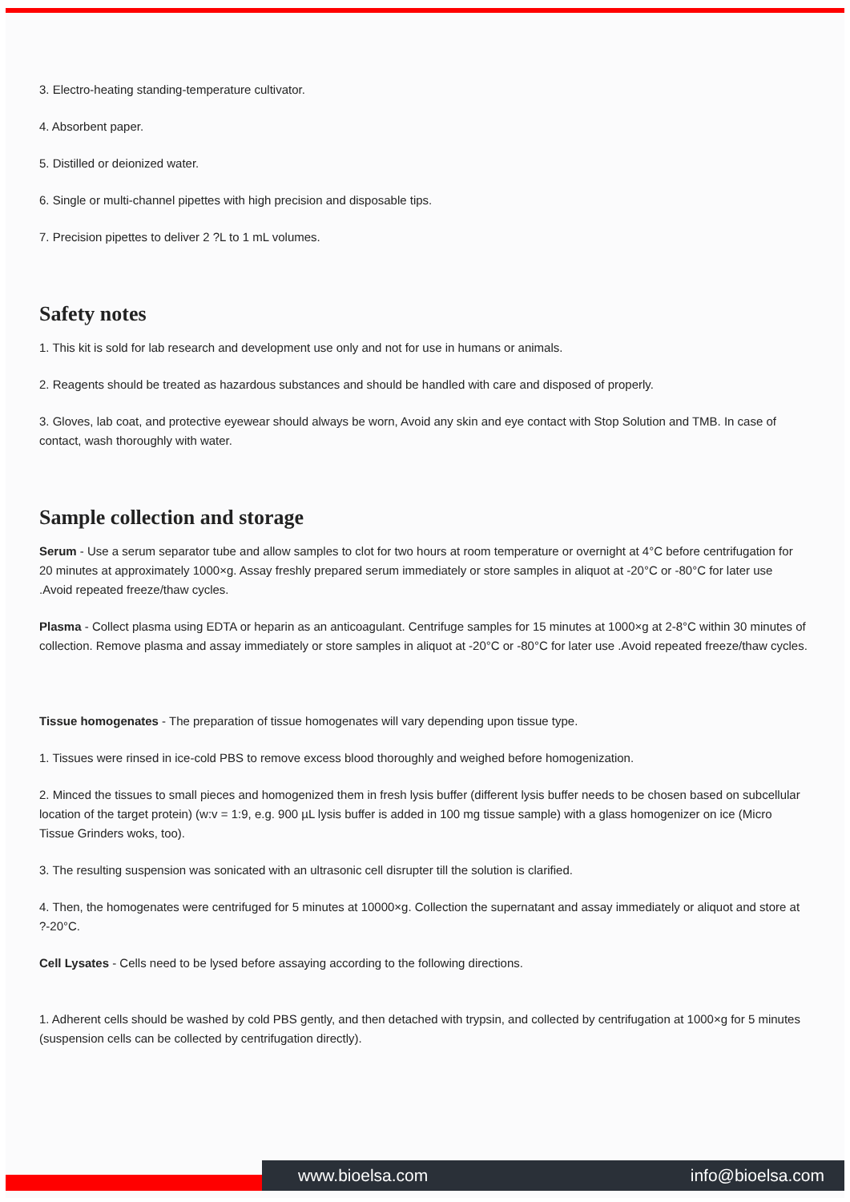3. Electro-heating standing-temperature cultivator.
4. Absorbent paper.
5. Distilled or deionized water.
6. Single or multi-channel pipettes with high precision and disposable tips.
7. Precision pipettes to deliver 2 ?L to 1 mL volumes.
Safety notes
1. This kit is sold for lab research and development use only and not for use in humans or animals.
2. Reagents should be treated as hazardous substances and should be handled with care and disposed of properly.
3. Gloves, lab coat, and protective eyewear should always be worn, Avoid any skin and eye contact with Stop Solution and TMB. In case of contact, wash thoroughly with water.
Sample collection and storage
Serum - Use a serum separator tube and allow samples to clot for two hours at room temperature or overnight at 4°C before centrifugation for 20 minutes at approximately 1000×g. Assay freshly prepared serum immediately or store samples in aliquot at -20°C or -80°C for later use .Avoid repeated freeze/thaw cycles.
Plasma - Collect plasma using EDTA or heparin as an anticoagulant. Centrifuge samples for 15 minutes at 1000×g at 2-8°C within 30 minutes of collection. Remove plasma and assay immediately or store samples in aliquot at -20°C or -80°C for later use .Avoid repeated freeze/thaw cycles.
Tissue homogenates - The preparation of tissue homogenates will vary depending upon tissue type.
1. Tissues were rinsed in ice-cold PBS to remove excess blood thoroughly and weighed before homogenization.
2. Minced the tissues to small pieces and homogenized them in fresh lysis buffer (different lysis buffer needs to be chosen based on subcellular location of the target protein) (w:v = 1:9, e.g. 900 µL lysis buffer is added in 100 mg tissue sample) with a glass homogenizer on ice (Micro Tissue Grinders woks, too).
3. The resulting suspension was sonicated with an ultrasonic cell disrupter till the solution is clarified.
4. Then, the homogenates were centrifuged for 5 minutes at 10000×g. Collection the supernatant and assay immediately or aliquot and store at ?-20°C.
Cell Lysates - Cells need to be lysed before assaying according to the following directions.
1. Adherent cells should be washed by cold PBS gently, and then detached with trypsin, and collected by centrifugation at 1000×g for 5 minutes (suspension cells can be collected by centrifugation directly).
www.bioelsa.com info@bioelsa.com